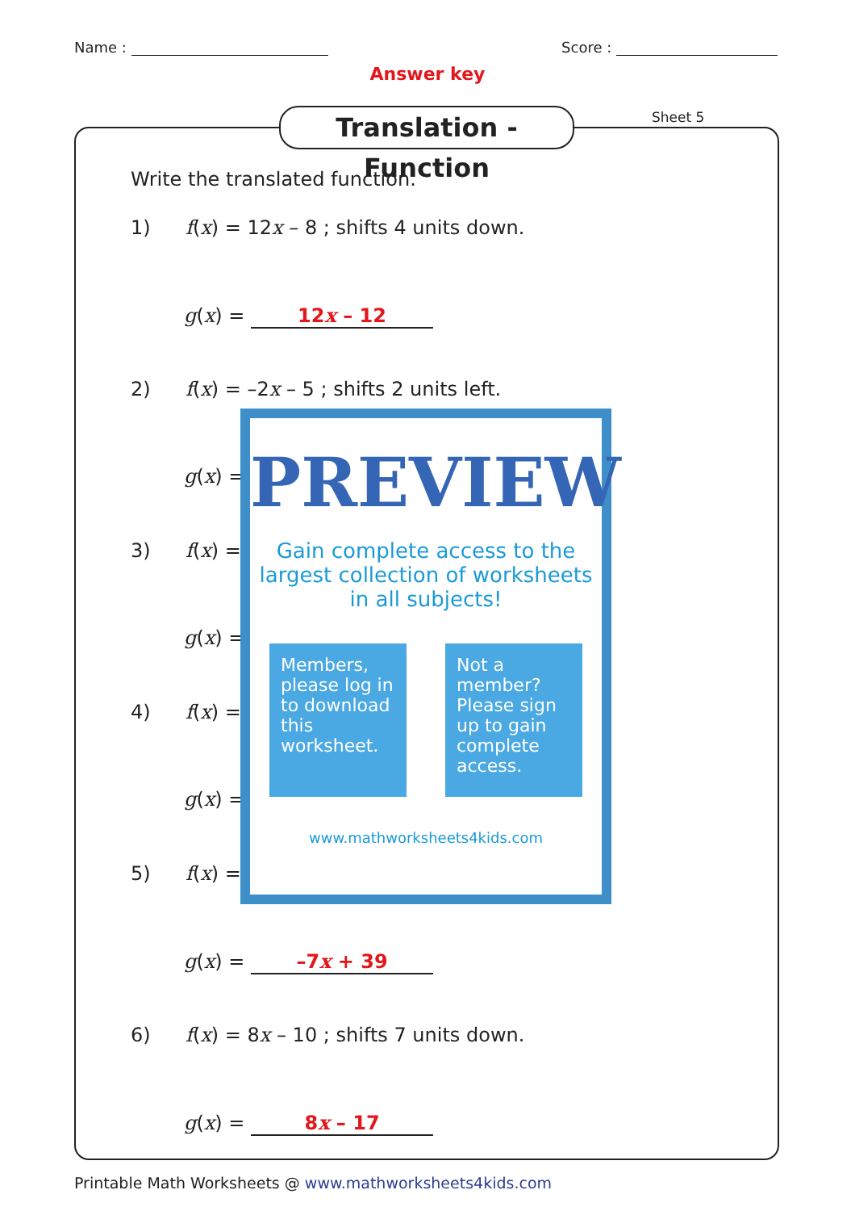Name : Score :
Answer key
Translation - Function
Sheet 5
Write the translated function.
1) f(x) = 12x – 8 ; shifts 4 units down.
g(x) = 12x – 12
2) f(x) = –2x – 5 ; shifts 2 units left.
g(x) =
3) f(x) =
g(x) =
4) f(x) =
g(x) =
5) f(x) =
g(x) = –7x + 39
6) f(x) = 8x – 10 ; shifts 7 units down.
g(x) = 8x – 17
PREVIEW
Gain complete access to the largest collection of worksheets in all subjects!
Members, please log in to download this worksheet.
Not a member? Please sign up to gain complete access.
www.mathworksheets4kids.com
Printable Math Worksheets @ www.mathworksheets4kids.com